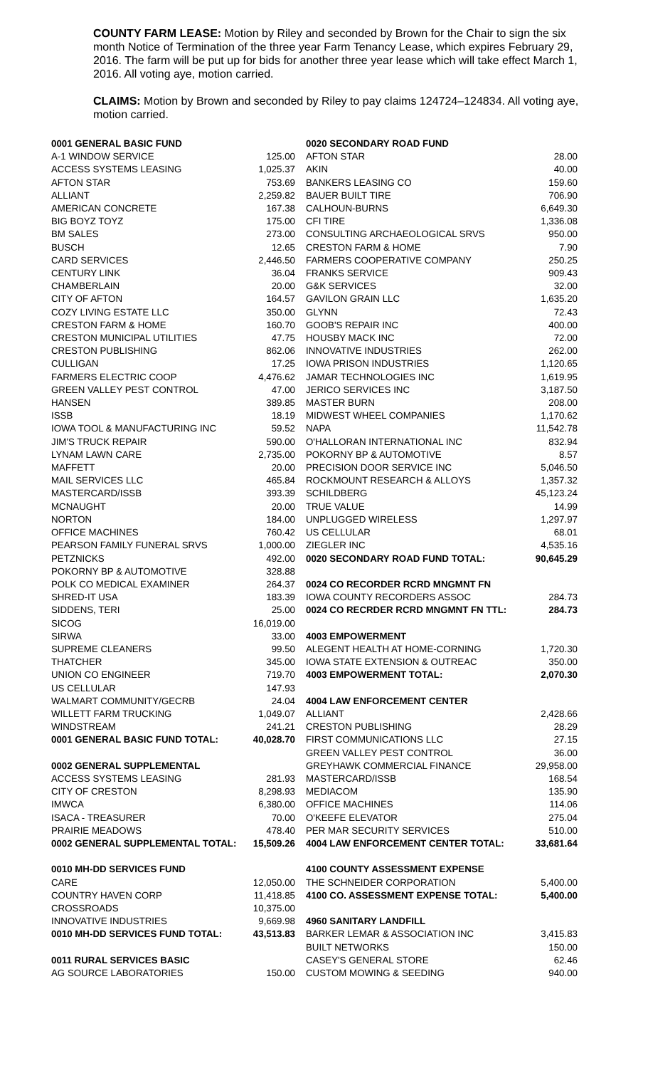COUNTY FARM LEASE: Motion by Riley and seconded by Brown for the Chair to sign the six month Notice of Termination of the three year Farm Tenancy Lease, which expires February 29, 2016. The farm will be put up for bids for another three year lease which will take effect March 1, 2016. All voting aye, motion carried.
CLAIMS: Motion by Brown and seconded by Riley to pay claims 124724–124834. All voting aye, motion carried.
| 0001 GENERAL BASIC FUND | |
| A-1 WINDOW SERVICE | 125.00 |
| ACCESS SYSTEMS LEASING | 1,025.37 |
| AFTON STAR | 753.69 |
| ALLIANT | 2,259.82 |
| AMERICAN CONCRETE | 167.38 |
| BIG BOYZ TOYZ | 175.00 |
| BM SALES | 273.00 |
| BUSCH | 12.65 |
| CARD SERVICES | 2,446.50 |
| CENTURY LINK | 36.04 |
| CHAMBERLAIN | 20.00 |
| CITY OF AFTON | 164.57 |
| COZY LIVING ESTATE LLC | 350.00 |
| CRESTON FARM & HOME | 160.70 |
| CRESTON MUNICIPAL UTILITIES | 47.75 |
| CRESTON PUBLISHING | 862.06 |
| CULLIGAN | 17.25 |
| FARMERS ELECTRIC COOP | 4,476.62 |
| GREEN VALLEY PEST CONTROL | 47.00 |
| HANSEN | 389.85 |
| ISSB | 18.19 |
| IOWA TOOL & MANUFACTURING INC | 59.52 |
| JIM'S TRUCK REPAIR | 590.00 |
| LYNAM LAWN CARE | 2,735.00 |
| MAFFETT | 20.00 |
| MAIL SERVICES LLC | 465.84 |
| MASTERCARD/ISSB | 393.39 |
| MCNAUGHT | 20.00 |
| NORTON | 184.00 |
| OFFICE MACHINES | 760.42 |
| PEARSON FAMILY FUNERAL SRVS | 1,000.00 |
| PETZNICKS | 492.00 |
| POKORNY BP & AUTOMOTIVE | 328.88 |
| POLK CO MEDICAL EXAMINER | 264.37 |
| SHRED-IT USA | 183.39 |
| SIDDENS, TERI | 25.00 |
| SICOG | 16,019.00 |
| SIRWA | 33.00 |
| SUPREME CLEANERS | 99.50 |
| THATCHER | 345.00 |
| UNION CO ENGINEER | 719.70 |
| US CELLULAR | 147.93 |
| WALMART COMMUNITY/GECRB | 24.04 |
| WILLETT FARM TRUCKING | 1,049.07 |
| WINDSTREAM | 241.21 |
| 0001 GENERAL BASIC FUND TOTAL: | 40,028.70 |
| 0002 GENERAL SUPPLEMENTAL | |
| ACCESS SYSTEMS LEASING | 281.93 |
| CITY OF CRESTON | 8,298.93 |
| IMWCA | 6,380.00 |
| ISACA - TREASURER | 70.00 |
| PRAIRIE MEADOWS | 478.40 |
| 0002 GENERAL SUPPLEMENTAL TOTAL: | 15,509.26 |
| 0010 MH-DD SERVICES FUND | |
| CARE | 12,050.00 |
| COUNTRY HAVEN CORP | 11,418.85 |
| CROSSROADS | 10,375.00 |
| INNOVATIVE INDUSTRIES | 9,669.98 |
| 0010 MH-DD SERVICES FUND TOTAL: | 43,513.83 |
| 0011 RURAL SERVICES BASIC | |
| AG SOURCE LABORATORIES | 150.00 |
| 0020 SECONDARY ROAD FUND | |
| AFTON STAR | 28.00 |
| AKIN | 40.00 |
| BANKERS LEASING CO | 159.60 |
| BAUER BUILT TIRE | 706.90 |
| CALHOUN-BURNS | 6,649.30 |
| CFI TIRE | 1,336.08 |
| CONSULTING ARCHAEOLOGICAL SRVS | 950.00 |
| CRESTON FARM & HOME | 7.90 |
| FARMERS COOPERATIVE COMPANY | 250.25 |
| FRANKS SERVICE | 909.43 |
| G&K SERVICES | 32.00 |
| GAVILON GRAIN LLC | 1,635.20 |
| GLYNN | 72.43 |
| GOOB'S REPAIR INC | 400.00 |
| HOUSBY MACK INC | 72.00 |
| INNOVATIVE INDUSTRIES | 262.00 |
| IOWA PRISON INDUSTRIES | 1,120.65 |
| JAMAR TECHNOLOGIES INC | 1,619.95 |
| JERICO SERVICES INC | 3,187.50 |
| MASTER BURN | 208.00 |
| MIDWEST WHEEL COMPANIES | 1,170.62 |
| NAPA | 11,542.78 |
| O'HALLORAN INTERNATIONAL INC | 832.94 |
| POKORNY BP & AUTOMOTIVE | 8.57 |
| PRECISION DOOR SERVICE INC | 5,046.50 |
| ROCKMOUNT RESEARCH & ALLOYS | 1,357.32 |
| SCHILDBERG | 45,123.24 |
| TRUE VALUE | 14.99 |
| UNPLUGGED WIRELESS | 1,297.97 |
| US CELLULAR | 68.01 |
| ZIEGLER INC | 4,535.16 |
| 0020 SECONDARY ROAD FUND TOTAL: | 90,645.29 |
| 0024 CO RECORDER RCRD MNGMNT FN | |
| IOWA COUNTY RECORDERS ASSOC | 284.73 |
| 0024 CO RECRDER RCRD MNGMNT FN TTL: | 284.73 |
| 4003 EMPOWERMENT | |
| ALEGENT HEALTH AT HOME-CORNING | 1,720.30 |
| IOWA STATE EXTENSION & OUTREAC | 350.00 |
| 4003 EMPOWERMENT TOTAL: | 2,070.30 |
| 4004 LAW ENFORCEMENT CENTER | |
| ALLIANT | 2,428.66 |
| CRESTON PUBLISHING | 28.29 |
| FIRST COMMUNICATIONS LLC | 27.15 |
| GREEN VALLEY PEST CONTROL | 36.00 |
| GREYHAWK COMMERCIAL FINANCE | 29,958.00 |
| MASTERCARD/ISSB | 168.54 |
| MEDIACOM | 135.90 |
| OFFICE MACHINES | 114.06 |
| O'KEEFE ELEVATOR | 275.04 |
| PER MAR SECURITY SERVICES | 510.00 |
| 4004 LAW ENFORCEMENT CENTER TOTAL: | 33,681.64 |
| 4100 COUNTY ASSESSMENT EXPENSE | |
| THE SCHNEIDER CORPORATION | 5,400.00 |
| 4100 CO. ASSESSMENT EXPENSE TOTAL: | 5,400.00 |
| 4960 SANITARY LANDFILL | |
| BARKER LEMAR & ASSOCIATION INC | 3,415.83 |
| BUILT NETWORKS | 150.00 |
| CASEY'S GENERAL STORE | 62.46 |
| CUSTOM MOWING & SEEDING | 940.00 |